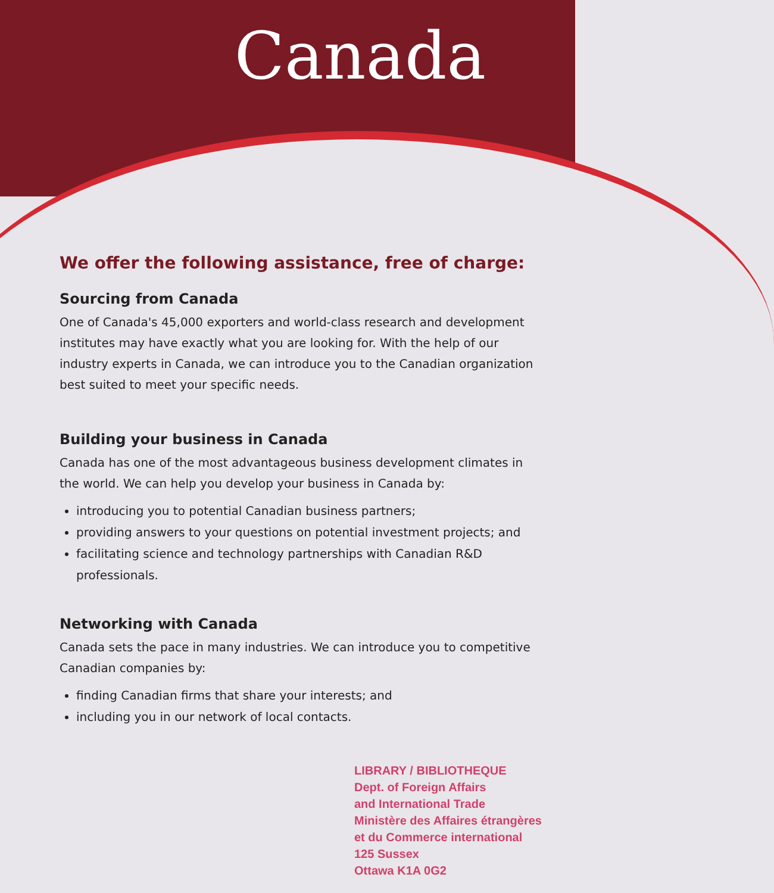Canada
We offer the following assistance, free of charge:
Sourcing from Canada
One of Canada's 45,000 exporters and world-class research and development institutes may have exactly what you are looking for. With the help of our industry experts in Canada, we can introduce you to the Canadian organization best suited to meet your specific needs.
Building your business in Canada
Canada has one of the most advantageous business development climates in the world. We can help you develop your business in Canada by:
introducing you to potential Canadian business partners;
providing answers to your questions on potential investment projects; and
facilitating science and technology partnerships with Canadian R&D professionals.
Networking with Canada
Canada sets the pace in many industries. We can introduce you to competitive Canadian companies by:
finding Canadian firms that share your interests; and
including you in our network of local contacts.
LIBRARY / BIBLIOTHEQUE
Dept. of Foreign Affairs
and International Trade
Ministère des Affaires étrangères
et du Commerce international
125 Sussex
Ottawa K1A 0G2